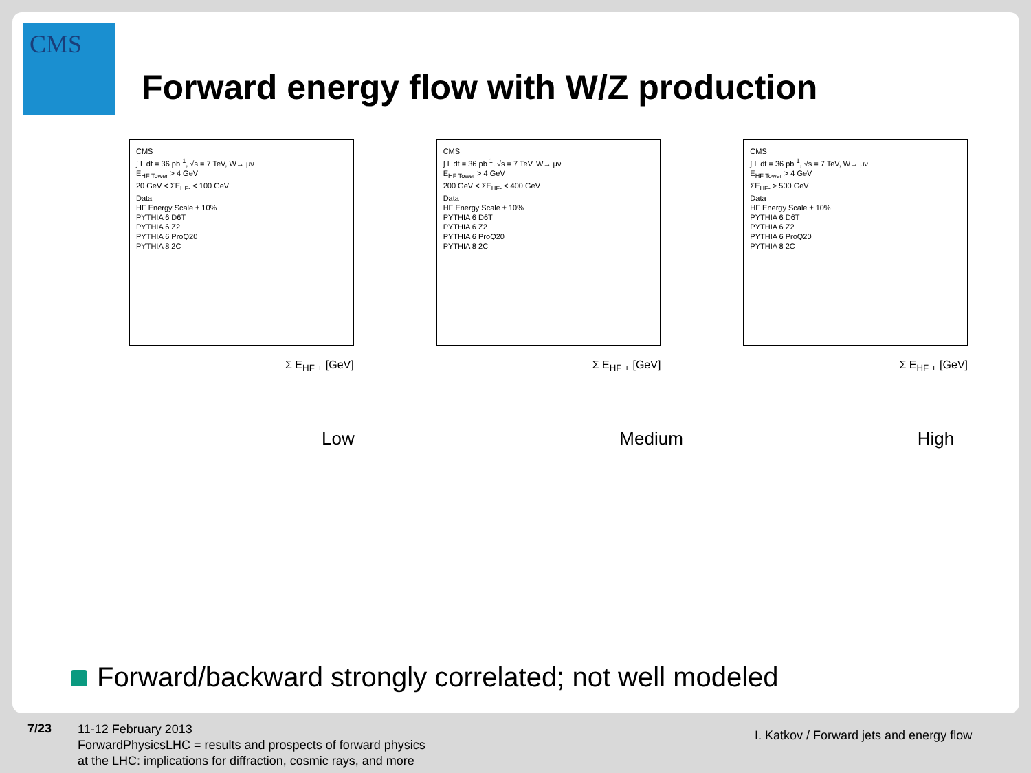CMS
Forward energy flow with W/Z production
CMS
∫ L dt = 36 pb<sup>-1</sup>, √s = 7 TeV, W→ μν
E<sub>HF Tower</sub> > 4 GeV
20 GeV < ΣE<sub>HF-</sub> < 100 GeV
Data
HF Energy Scale ± 10%
PYTHIA 6 D6T
PYTHIA 6 Z2
PYTHIA 6 ProQ20
PYTHIA 8 2C
Σ E<sub>HF +</sub> [GeV]
CMS
∫ L dt = 36 pb<sup>-1</sup>, √s = 7 TeV, W→ μν
E<sub>HF Tower</sub> > 4 GeV
200 GeV < ΣE<sub>HF-</sub> < 400 GeV
Data
HF Energy Scale ± 10%
PYTHIA 6 D6T
PYTHIA 6 Z2
PYTHIA 6 ProQ20
PYTHIA 8 2C
Σ E<sub>HF +</sub> [GeV]
CMS
∫ L dt = 36 pb<sup>-1</sup>, √s = 7 TeV, W→ μν
E<sub>HF Tower</sub> > 4 GeV
ΣE<sub>HF-</sub> > 500 GeV
Data
HF Energy Scale ± 10%
PYTHIA 6 D6T
PYTHIA 6 Z2
PYTHIA 6 ProQ20
PYTHIA 8 2C
Σ E<sub>HF +</sub> [GeV]
Low
Medium
High
Forward/backward strongly correlated; not well modeled
7/23
11-12 February 2013
ForwardPhysicsLHC = results and prospects of forward physics
at the LHC: implications for diffraction, cosmic rays, and more
I. Katkov / Forward jets and energy flow